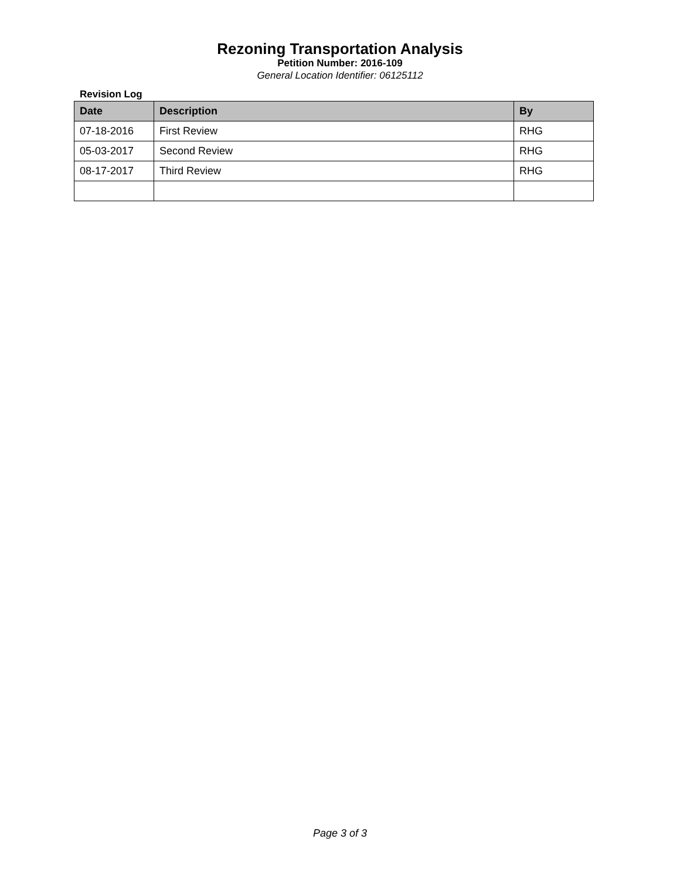Rezoning Transportation Analysis
Petition Number: 2016-109
General Location Identifier: 06125112
Revision Log
| Date | Description | By |
| --- | --- | --- |
| 07-18-2016 | First Review | RHG |
| 05-03-2017 | Second Review | RHG |
| 08-17-2017 | Third Review | RHG |
Page 3 of 3